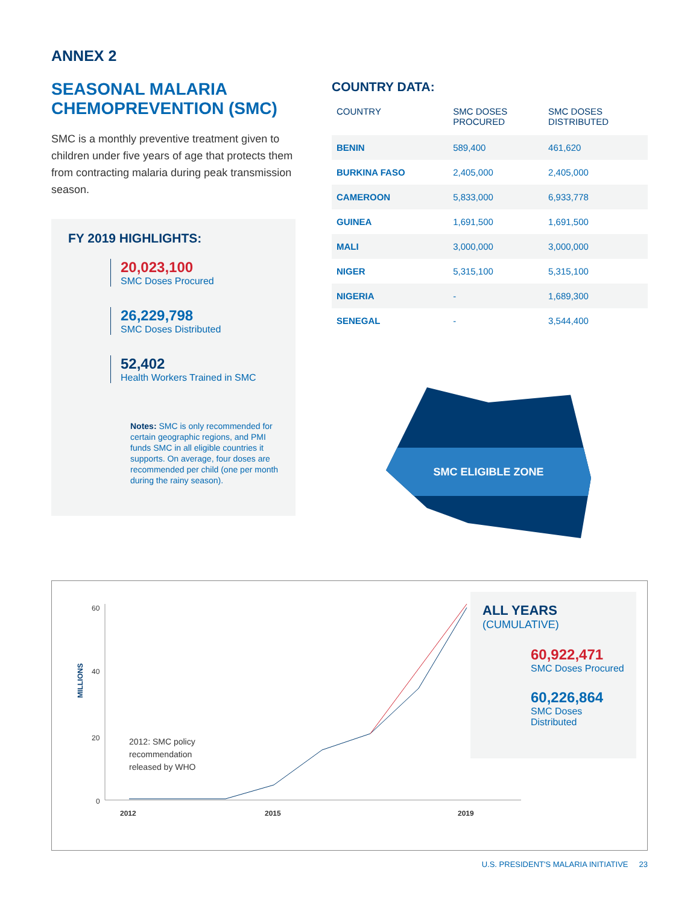ANNEX 2
SEASONAL MALARIA CHEMOPREVENTION (SMC)
SMC is a monthly preventive treatment given to children under five years of age that protects them from contracting malaria during peak transmission season.
FY 2019 HIGHLIGHTS:
20,023,100
SMC Doses Procured
26,229,798
SMC Doses Distributed
52,402
Health Workers Trained in SMC
Notes: SMC is only recommended for certain geographic regions, and PMI funds SMC in all eligible countries it supports. On average, four doses are recommended per child (one per month during the rainy season).
COUNTRY DATA:
| COUNTRY | SMC DOSES PROCURED | SMC DOSES DISTRIBUTED |
| --- | --- | --- |
| BENIN | 589,400 | 461,620 |
| BURKINA FASO | 2,405,000 | 2,405,000 |
| CAMEROON | 5,833,000 | 6,933,778 |
| GUINEA | 1,691,500 | 1,691,500 |
| MALI | 3,000,000 | 3,000,000 |
| NIGER | 5,315,100 | 5,315,100 |
| NIGERIA | - | 1,689,300 |
| SENEGAL | - | 3,544,400 |
SMC ELIGIBLE ZONE
MILLIONS
60
40
20
0
2012: SMC policy
recommendation
released by WHO
2012 2015 2019
ALL YEARS
(CUMULATIVE)
60,922,471
SMC Doses Procured
60,226,864
SMC Doses Distributed
U.S. PRESIDENT'S MALARIA INITIATIVE 23